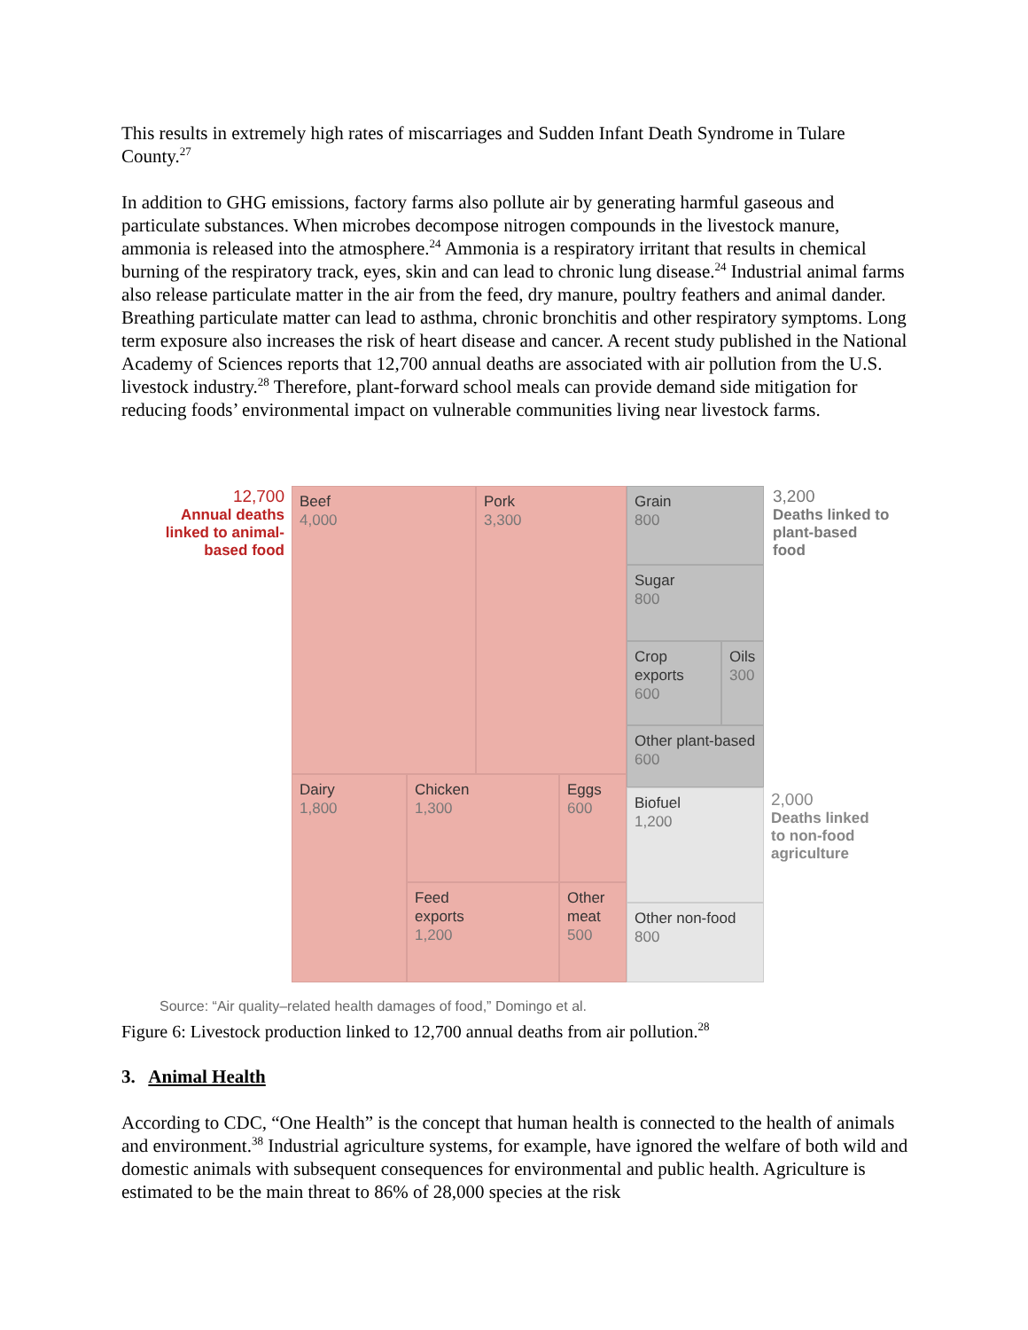This results in extremely high rates of miscarriages and Sudden Infant Death Syndrome in Tulare County.<sup>27</sup>
In addition to GHG emissions, factory farms also pollute air by generating harmful gaseous and particulate substances. When microbes decompose nitrogen compounds in the livestock manure, ammonia is released into the atmosphere.<sup>24</sup> Ammonia is a respiratory irritant that results in chemical burning of the respiratory track, eyes, skin and can lead to chronic lung disease.<sup>24</sup> Industrial animal farms also release particulate matter in the air from the feed, dry manure, poultry feathers and animal dander. Breathing particulate matter can lead to asthma, chronic bronchitis and other respiratory symptoms. Long term exposure also increases the risk of heart disease and cancer. A recent study published in the National Academy of Sciences reports that 12,700 annual deaths are associated with air pollution from the U.S. livestock industry.<sup>28</sup> Therefore, plant-forward school meals can provide demand side mitigation for reducing foods’ environmental impact on vulnerable communities living near livestock farms.
12,700
Annual deaths linked to animal-based food
Beef
4,000
Pork
3,300
Dairy
1,800
Chicken
1,300
Eggs
600
Feed
exports
1,200
Other
meat
500
Grain
800
Sugar
800
Crop
exports
600
Oils
300
Other plant-based
600
Biofuel
1,200
Other non-food
800
3,200
Deaths linked to
plant-based
food
2,000
Deaths linked
to non-food
agriculture
Source: “Air quality–related health damages of food,” Domingo et al.
Figure 6: Livestock production linked to 12,700 annual deaths from air pollution.<sup>28</sup>
3. Animal Health
According to CDC, “One Health” is the concept that human health is connected to the health of animals and environment.<sup>38</sup> Industrial agriculture systems, for example, have ignored the welfare of both wild and domestic animals with subsequent consequences for environmental and public health. Agriculture is estimated to be the main threat to 86% of 28,000 species at the risk